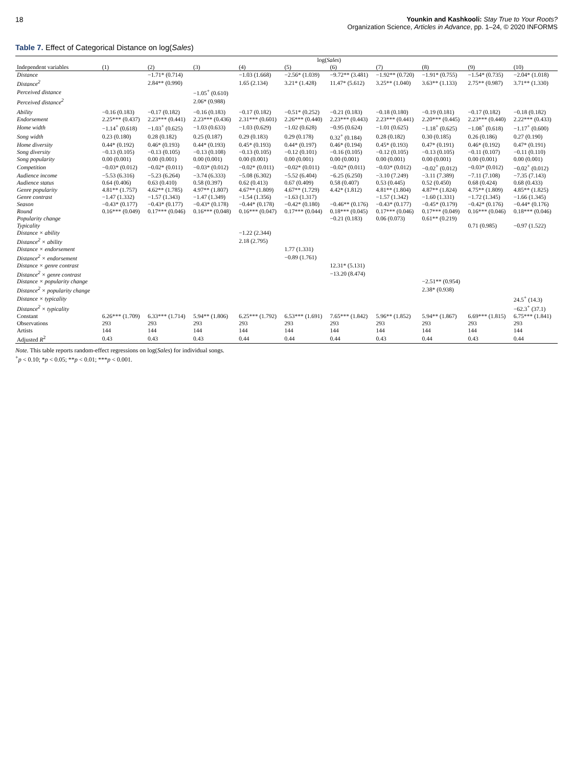18 Younkin and Kashkooli: Stay True to Your Roots?
Organization Science, Articles in Advance, pp. 1–24, © 2020 INFORMS
Table 7. Effect of Categorical Distance on log(Sales)
| | log( Sales ) | | | | | | | | | |
| --- | --- | --- | --- | --- | --- | --- | --- | --- | --- | --- |
| Independent variables | (1) | (2) | (3) | (4) | (5) | (6) | (7) | (8) | (9) | (10) |
| Distance | | −1.71* (0.714) | | −1.03 (1.668) | −2.56* (1.039) | −9.72** (3.481) | −1.92** (0.720) | −1.91* (0.755) | −1.54* (0.735) | −2.04* (1.018) |
| Distance<sup>2</sup> | | 2.84** (0.990) | | 1.65 (2.134) | 3.21* (1.428) | 11.47* (5.612) | 3.25** (1.040) | 3.63** (1.133) | 2.75** (0.987) | 3.71** (1.330) |
| Perceived distance | | | −1.05<sup>+</sup> (0.610) | | | | | | | |
| Perceived distance<sup>2</sup> | | | 2.06* (0.988) | | | | | | | |
| Ability | −0.16 (0.183) | −0.17 (0.182) | −0.16 (0.183) | −0.17 (0.182) | −0.51* (0.252) | −0.21 (0.183) | −0.18 (0.180) | −0.19 (0.181) | −0.17 (0.182) | −0.18 (0.182) |
| Endorsement | 2.25*** (0.437) | 2.23*** (0.441) | 2.23*** (0.436) | 2.31*** (0.601) | 2.26*** (0.440) | 2.23*** (0.443) | 2.23*** (0.441) | 2.20*** (0.445) | 2.23*** (0.440) | 2.22*** (0.433) |
| Home width | −1.14<sup>+</sup> (0.618) | −1.03<sup>+</sup> (0.625) | −1.03 (0.633) | −1.03 (0.629) | −1.02 (0.628) | −0.95 (0.624) | −1.01 (0.625) | −1.18<sup>+</sup> (0.625) | −1.08<sup>+</sup> (0.618) | −1.17<sup>+</sup> (0.600) |
| Song width | 0.23 (0.180) | 0.28 (0.182) | 0.25 (0.187) | 0.29 (0.183) | 0.29 (0.178) | 0.32<sup>+</sup> (0.184) | 0.28 (0.182) | 0.30 (0.185) | 0.26 (0.186) | 0.27 (0.190) |
| Home diversity | 0.44* (0.192) | 0.46* (0.193) | 0.44* (0.193) | 0.45* (0.193) | 0.44* (0.197) | 0.46* (0.194) | 0.45* (0.193) | 0.47* (0.191) | 0.46* (0.192) | 0.47* (0.191) |
| Song diversity | −0.13 (0.105) | −0.13 (0.105) | −0.13 (0.108) | −0.13 (0.105) | −0.12 (0.101) | −0.16 (0.105) | −0.12 (0.105) | −0.13 (0.105) | −0.11 (0.107) | −0.11 (0.110) |
| Song popularity | 0.00 (0.001) | 0.00 (0.001) | 0.00 (0.001) | 0.00 (0.001) | 0.00 (0.001) | 0.00 (0.001) | 0.00 (0.001) | 0.00 (0.001) | 0.00 (0.001) | 0.00 (0.001) |
| Competition | −0.03* (0.012) | −0.02* (0.011) | −0.03* (0.012) | −0.02* (0.011) | −0.02* (0.011) | −0.02* (0.011) | −0.03* (0.012) | −0.02<sup>+</sup> (0.012) | −0.03* (0.012) | −0.02<sup>+</sup> (0.012) |
| Audience income | −5.53 (6.316) | −5.23 (6.264) | −3.74 (6.333) | −5.08 (6.302) | −5.52 (6.404) | −6.25 (6.250) | −3.10 (7.249) | −3.11 (7.389) | −7.11 (7.108) | −7.35 (7.143) |
| Audience status | 0.64 (0.406) | 0.63 (0.410) | 0.58 (0.397) | 0.62 (0.413) | 0.67 (0.409) | 0.58 (0.407) | 0.53 (0.445) | 0.52 (0.450) | 0.68 (0.424) | 0.68 (0.433) |
| Genre popularity | 4.81** (1.757) | 4.62** (1.785) | 4.97** (1.807) | 4.67** (1.809) | 4.67** (1.729) | 4.42* (1.812) | 4.81** (1.804) | 4.87** (1.824) | 4.75** (1.809) | 4.85** (1.825) |
| Genre contrast | −1.47 (1.332) | −1.57 (1.343) | −1.47 (1.349) | −1.54 (1.356) | −1.63 (1.317) | | −1.57 (1.342) | −1.60 (1.331) | −1.72 (1.345) | −1.66 (1.345) |
| Season | −0.43* (0.177) | −0.43* (0.177) | −0.43* (0.178) | −0.44* (0.178) | −0.42* (0.180) | −0.46** (0.176) | −0.43* (0.177) | −0.45* (0.179) | −0.42* (0.176) | −0.44* (0.176) |
| Round | 0.16*** (0.049) | 0.17*** (0.046) | 0.16*** (0.048) | 0.16*** (0.047) | 0.17*** (0.044) | 0.18*** (0.045) | 0.17*** (0.046) | 0.17*** (0.049) | 0.16*** (0.046) | 0.18*** (0.046) |
| Popularity change | | | | | | −0.21 (0.183) | 0.06 (0.073) | 0.61** (0.219) | | |
| Typicality | | | | | | | | | 0.71 (0.985) | −0.97 (1.522) |
| Distance × ability | | | | −1.22 (2.344) | | | | | | |
| Distance<sup>2</sup> × ability | | | | 2.18 (2.795) | | | | | | |
| Distance × endorsement | | | | | 1.77 (1.331) | | | | | |
| Distance<sup>2</sup> × endorsement | | | | | −0.89 (1.761) | | | | | |
| Distance × genre contrast | | | | | | 12.31* (5.131) | | | | |
| Distance<sup>2</sup> × genre contrast | | | | | | −13.20 (8.474) | | | | |
| Distance × popularity change | | | | | | | | −2.51** (0.954) | | |
| Distance<sup>2</sup> × popularity change | | | | | | | | 2.38* (0.938) | | |
| Distance × typicality | | | | | | | | | | 24.5<sup>+</sup> (14.3) |
| Distance<sup>2</sup> × typicality | | | | | | | | | | −62.3<sup>+</sup> (37.1) |
| Constant | 6.26*** (1.709) | 6.33*** (1.714) | 5.94** (1.806) | 6.25*** (1.792) | 6.53*** (1.691) | 7.65*** (1.842) | 5.96** (1.852) | 5.94** (1.867) | 6.69*** (1.815) | 6.75*** (1.841) |
| Observations | 293 | 293 | 293 | 293 | 293 | 293 | 293 | 293 | 293 | 293 |
| Artists | 144 | 144 | 144 | 144 | 144 | 144 | 144 | 144 | 144 | 144 |
| Adjusted R<sup>2</sup> | 0.43 | 0.43 | 0.43 | 0.44 | 0.44 | 0.44 | 0.43 | 0.44 | 0.43 | 0.44 |
Note. This table reports random-effect regressions on log(Sales) for individual songs.
<sup>+</sup>p < 0.10; *p < 0.05; **p < 0.01; ***p < 0.001.